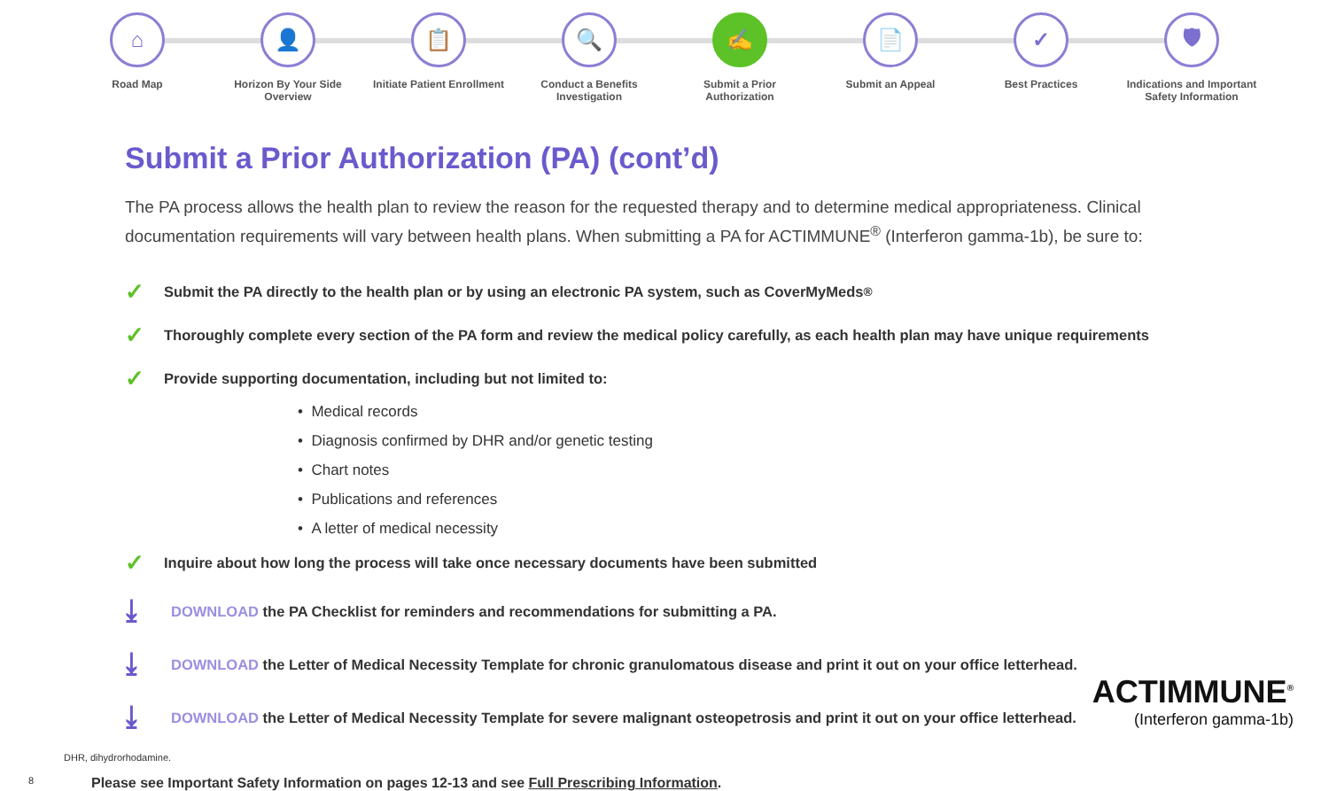⌂
Road Map
👤
Horizon By Your Side Overview
📋
Initiate Patient Enrollment
🔍
Conduct a Benefits Investigation
✍
Submit a Prior Authorization
📄
Submit an Appeal
✓
Best Practices
🛡
Indications and Important Safety Information
Submit a Prior Authorization (PA) (cont’d)
The PA process allows the health plan to review the reason for the requested therapy and to determine medical appropriateness. Clinical documentation requirements will vary between health plans. When submitting a PA for ACTIMMUNE<sup>®</sup> (Interferon gamma-1b), be sure to:
✓ Submit the PA directly to the health plan or by using an electronic PA system, such as CoverMyMeds<sup>®</sup>
✓ Thoroughly complete every section of the PA form and review the medical policy carefully, as each health plan may have unique requirements
✓ Provide supporting documentation, including but not limited to:
• Medical records
• Diagnosis confirmed by DHR and/or genetic testing
• Chart notes
• Publications and references
• A letter of medical necessity
✓ Inquire about how long the process will take once necessary documents have been submitted
⤓ DOWNLOAD the PA Checklist for reminders and recommendations for submitting a PA.
⤓ DOWNLOAD the Letter of Medical Necessity Template for chronic granulomatous disease and print it out on your office letterhead.
⤓ DOWNLOAD the Letter of Medical Necessity Template for severe malignant osteopetrosis and print it out on your office letterhead.
DHR, dihydrorhodamine.
8 Please see Important Safety Information on pages 12-13 and see Full Prescribing Information.
ACTIMMUNE<sup>®</sup>
(Interferon gamma-1b)